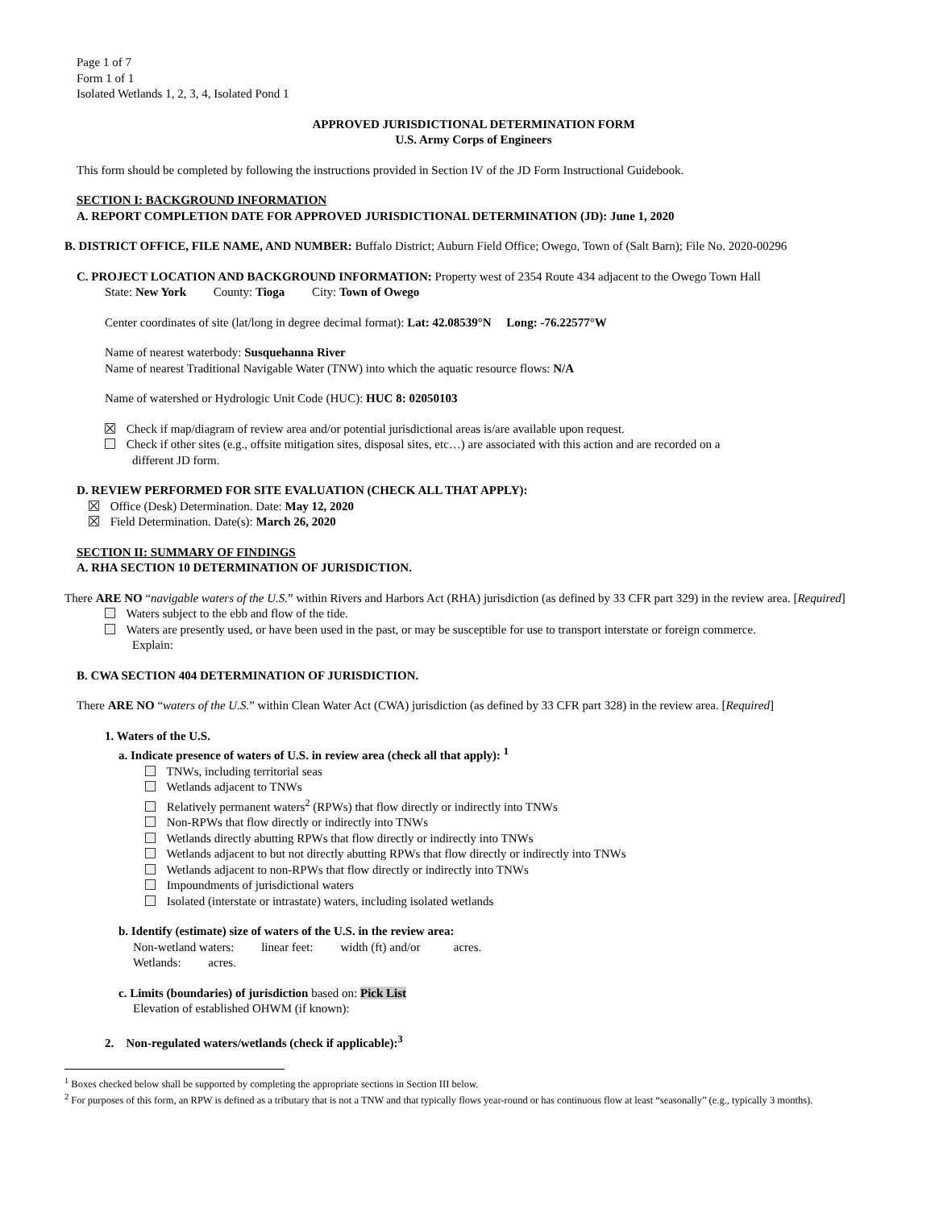Page 1 of 7
Form 1 of 1
Isolated Wetlands 1, 2, 3, 4, Isolated Pond 1
APPROVED JURISDICTIONAL DETERMINATION FORM
U.S. Army Corps of Engineers
This form should be completed by following the instructions provided in Section IV of the JD Form Instructional Guidebook.
SECTION I: BACKGROUND INFORMATION
A. REPORT COMPLETION DATE FOR APPROVED JURISDICTIONAL DETERMINATION (JD): June 1, 2020
B. DISTRICT OFFICE, FILE NAME, AND NUMBER: Buffalo District; Auburn Field Office; Owego, Town of (Salt Barn); File No. 2020-00296
C. PROJECT LOCATION AND BACKGROUND INFORMATION: Property west of 2354 Route 434 adjacent to the Owego Town Hall
State: New York County: Tioga City: Town of Owego
Center coordinates of site (lat/long in degree decimal format): Lat: 42.08539°N Long: -76.22577°W
Name of nearest waterbody: Susquehanna River
Name of nearest Traditional Navigable Water (TNW) into which the aquatic resource flows: N/A
Name of watershed or Hydrologic Unit Code (HUC): HUC 8: 02050103
Check if map/diagram of review area and/or potential jurisdictional areas is/are available upon request.
Check if other sites (e.g., offsite mitigation sites, disposal sites, etc…) are associated with this action and are recorded on a
different JD form.
D. REVIEW PERFORMED FOR SITE EVALUATION (CHECK ALL THAT APPLY):
Office (Desk) Determination. Date: May 12, 2020
Field Determination. Date(s): March 26, 2020
SECTION II: SUMMARY OF FINDINGS
A. RHA SECTION 10 DETERMINATION OF JURISDICTION.
There ARE NO “navigable waters of the U.S.” within Rivers and Harbors Act (RHA) jurisdiction (as defined by 33 CFR part 329) in the review area. [Required]
Waters subject to the ebb and flow of the tide.
Waters are presently used, or have been used in the past, or may be susceptible for use to transport interstate or foreign commerce.
Explain:
B. CWA SECTION 404 DETERMINATION OF JURISDICTION.
There ARE NO “waters of the U.S.” within Clean Water Act (CWA) jurisdiction (as defined by 33 CFR part 328) in the review area. [Required]
1. Waters of the U.S.
a. Indicate presence of waters of U.S. in review area (check all that apply): <sup>1</sup>
TNWs, including territorial seas
Wetlands adjacent to TNWs
Relatively permanent waters<sup>2</sup> (RPWs) that flow directly or indirectly into TNWs
Non-RPWs that flow directly or indirectly into TNWs
Wetlands directly abutting RPWs that flow directly or indirectly into TNWs
Wetlands adjacent to but not directly abutting RPWs that flow directly or indirectly into TNWs
Wetlands adjacent to non-RPWs that flow directly or indirectly into TNWs
Impoundments of jurisdictional waters
Isolated (interstate or intrastate) waters, including isolated wetlands
b. Identify (estimate) size of waters of the U.S. in the review area:
Non-wetland waters: linear feet: width (ft) and/or acres.
Wetlands: acres.
c. Limits (boundaries) of jurisdiction based on: Pick List
Elevation of established OHWM (if known):
2. Non-regulated waters/wetlands (check if applicable):<sup>3</sup>
<sup>1</sup> Boxes checked below shall be supported by completing the appropriate sections in Section III below.
<sup>2</sup> For purposes of this form, an RPW is defined as a tributary that is not a TNW and that typically flows year-round or has continuous flow at least “seasonally” (e.g., typically 3 months).